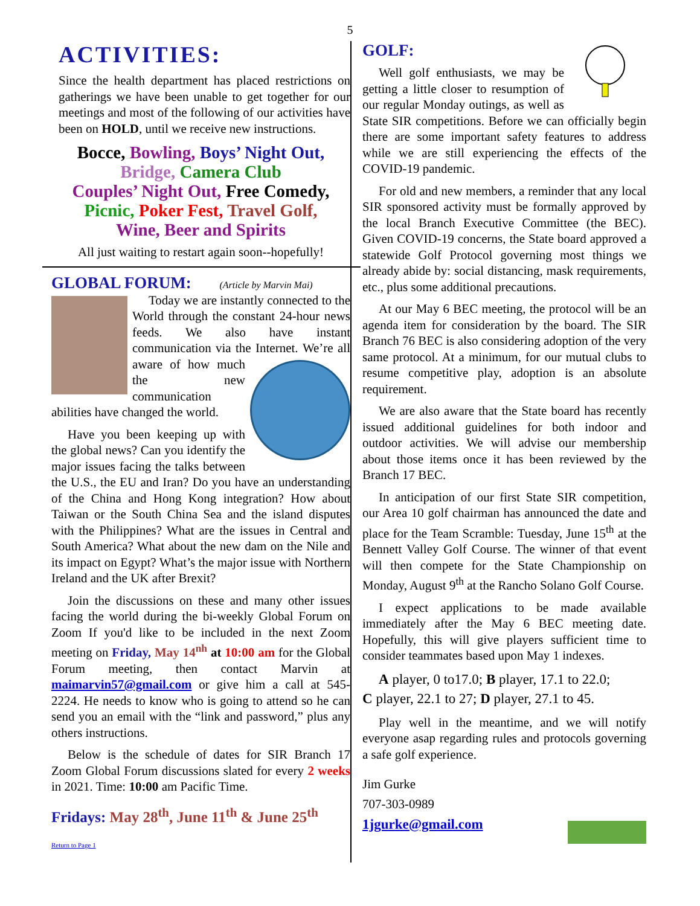5
ACTIVITIES:
Since the health department has placed restrictions on gatherings we have been unable to get together for our meetings and most of the following of our activities have been on HOLD, until we receive new instructions.
Bocce, Bowling, Boys’ Night Out,
Bridge, Camera Club
Couples’ Night Out, Free Comedy,
Picnic, Poker Fest, Travel Golf,
Wine, Beer and Spirits
All just waiting to restart again soon--hopefully!
GLOBAL FORUM: (Article by Marvin Mai)
Today we are instantly connected to the World through the constant 24-hour news feeds. We also have instant communication via the Internet. We’re all aware of how much the new communication abilities have changed the world.
Have you been keeping up with the global news? Can you identify the major issues facing the talks between the U.S., the EU and Iran? Do you have an understanding of the China and Hong Kong integration? How about Taiwan or the South China Sea and the island disputes with the Philippines? What are the issues in Central and South America? What about the new dam on the Nile and its impact on Egypt? What’s the major issue with Northern Ireland and the UK after Brexit?
Join the discussions on these and many other issues facing the world during the bi-weekly Global Forum on Zoom If you'd like to be included in the next Zoom meeting on Friday, May 14<sup>nh</sup> at 10:00 am for the Global Forum meeting, then contact Marvin at maimarvin57@gmail.com or give him a call at 545-2224. He needs to know who is going to attend so he can send you an email with the “link and password,” plus any others instructions.
Below is the schedule of dates for SIR Branch 17 Zoom Global Forum discussions slated for every 2 weeks in 2021. Time: 10:00 am Pacific Time.
Fridays: May 28<sup>th</sup>, June 11<sup>th</sup> & June 25<sup>th</sup>
Return to Page 1
GOLF:
Well golf enthusiasts, we may be getting a little closer to resumption of our regular Monday outings, as well as State SIR competitions. Before we can officially begin there are some important safety features to address while we are still experiencing the effects of the COVID-19 pandemic.
For old and new members, a reminder that any local SIR sponsored activity must be formally approved by the local Branch Executive Committee (the BEC). Given COVID-19 concerns, the State board approved a statewide Golf Protocol governing most things we already abide by: social distancing, mask requirements, etc., plus some additional precautions.
At our May 6 BEC meeting, the protocol will be an agenda item for consideration by the board. The SIR Branch 76 BEC is also considering adoption of the very same protocol. At a minimum, for our mutual clubs to resume competitive play, adoption is an absolute requirement.
We are also aware that the State board has recently issued additional guidelines for both indoor and outdoor activities. We will advise our membership about those items once it has been reviewed by the Branch 17 BEC.
In anticipation of our first State SIR competition, our Area 10 golf chairman has announced the date and place for the Team Scramble: Tuesday, June 15<sup>th</sup> at the Bennett Valley Golf Course. The winner of that event will then compete for the State Championship on Monday, August 9<sup>th</sup> at the Rancho Solano Golf Course.
I expect applications to be made available immediately after the May 6 BEC meeting date. Hopefully, this will give players sufficient time to consider teammates based upon May 1 indexes.
A player, 0 to17.0; B player, 17.1 to 22.0;
C player, 22.1 to 27; D player, 27.1 to 45.
Play well in the meantime, and we will notify everyone asap regarding rules and protocols governing a safe golf experience.
Jim Gurke
707-303-0989
1jgurke@gmail.com